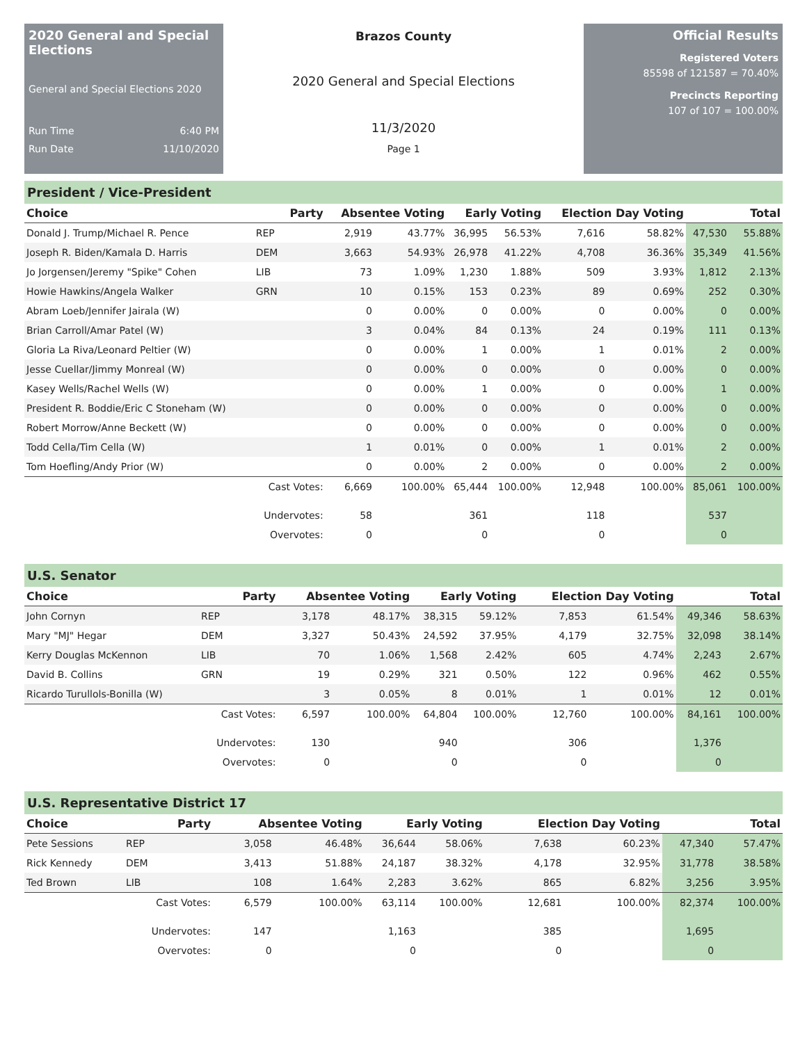2020 General and Special Elections
General and Special Elections 2020
Run Time 6:40 PM
Run Date 11/10/2020
Brazos County
2020 General and Special Elections
11/3/2020
Page 1
Official Results
Registered Voters
85598 of 121587 = 70.40%
Precincts Reporting
107 of 107 = 100.00%
President / Vice-President
| Choice | Party | Absentee Voting | | Early Voting | | Election Day Voting | | Total | |
| --- | --- | --- | --- | --- | --- | --- | --- | --- | --- |
| Donald J. Trump/Michael R. Pence | REP | 2,919 | 43.77% | 36,995 | 56.53% | 7,616 | 58.82% | 47,530 | 55.88% |
| Joseph R. Biden/Kamala D. Harris | DEM | 3,663 | 54.93% | 26,978 | 41.22% | 4,708 | 36.36% | 35,349 | 41.56% |
| Jo Jorgensen/Jeremy "Spike" Cohen | LIB | 73 | 1.09% | 1,230 | 1.88% | 509 | 3.93% | 1,812 | 2.13% |
| Howie Hawkins/Angela Walker | GRN | 10 | 0.15% | 153 | 0.23% | 89 | 0.69% | 252 | 0.30% |
| Abram Loeb/Jennifer Jairala (W) | | 0 | 0.00% | 0 | 0.00% | 0 | 0.00% | 0 | 0.00% |
| Brian Carroll/Amar Patel (W) | | 3 | 0.04% | 84 | 0.13% | 24 | 0.19% | 111 | 0.13% |
| Gloria La Riva/Leonard Peltier (W) | | 0 | 0.00% | 1 | 0.00% | 1 | 0.01% | 2 | 0.00% |
| Jesse Cuellar/Jimmy Monreal (W) | | 0 | 0.00% | 0 | 0.00% | 0 | 0.00% | 0 | 0.00% |
| Kasey Wells/Rachel Wells (W) | | 0 | 0.00% | 1 | 0.00% | 0 | 0.00% | 1 | 0.00% |
| President R. Boddie/Eric C Stoneham (W) | | 0 | 0.00% | 0 | 0.00% | 0 | 0.00% | 0 | 0.00% |
| Robert Morrow/Anne Beckett (W) | | 0 | 0.00% | 0 | 0.00% | 0 | 0.00% | 0 | 0.00% |
| Todd Cella/Tim Cella (W) | | 1 | 0.01% | 0 | 0.00% | 1 | 0.01% | 2 | 0.00% |
| Tom Hoefling/Andy Prior (W) | | 0 | 0.00% | 2 | 0.00% | 0 | 0.00% | 2 | 0.00% |
| | Cast Votes: | 6,669 | 100.00% | 65,444 | 100.00% | 12,948 | 100.00% | 85,061 | 100.00% |
| | Undervotes: | 58 | | 361 | | 118 | | 537 | |
| | Overvotes: | 0 | | 0 | | 0 | | 0 | |
U.S. Senator
| Choice | Party | Absentee Voting | | Early Voting | | Election Day Voting | | Total | |
| --- | --- | --- | --- | --- | --- | --- | --- | --- | --- |
| John Cornyn | REP | 3,178 | 48.17% | 38,315 | 59.12% | 7,853 | 61.54% | 49,346 | 58.63% |
| Mary "MJ" Hegar | DEM | 3,327 | 50.43% | 24,592 | 37.95% | 4,179 | 32.75% | 32,098 | 38.14% |
| Kerry Douglas McKennon | LIB | 70 | 1.06% | 1,568 | 2.42% | 605 | 4.74% | 2,243 | 2.67% |
| David B. Collins | GRN | 19 | 0.29% | 321 | 0.50% | 122 | 0.96% | 462 | 0.55% |
| Ricardo Turullols-Bonilla (W) | | 3 | 0.05% | 8 | 0.01% | 1 | 0.01% | 12 | 0.01% |
| | Cast Votes: | 6,597 | 100.00% | 64,804 | 100.00% | 12,760 | 100.00% | 84,161 | 100.00% |
| | Undervotes: | 130 | | 940 | | 306 | | 1,376 | |
| | Overvotes: | 0 | | 0 | | 0 | | 0 | |
U.S. Representative District 17
| Choice | Party | Absentee Voting | | Early Voting | | Election Day Voting | | Total | |
| --- | --- | --- | --- | --- | --- | --- | --- | --- | --- |
| Pete Sessions | REP | 3,058 | 46.48% | 36,644 | 58.06% | 7,638 | 60.23% | 47,340 | 57.47% |
| Rick Kennedy | DEM | 3,413 | 51.88% | 24,187 | 38.32% | 4,178 | 32.95% | 31,778 | 38.58% |
| Ted Brown | LIB | 108 | 1.64% | 2,283 | 3.62% | 865 | 6.82% | 3,256 | 3.95% |
| | Cast Votes: | 6,579 | 100.00% | 63,114 | 100.00% | 12,681 | 100.00% | 82,374 | 100.00% |
| | Undervotes: | 147 | | 1,163 | | 385 | | 1,695 | |
| | Overvotes: | 0 | | 0 | | 0 | | 0 | |